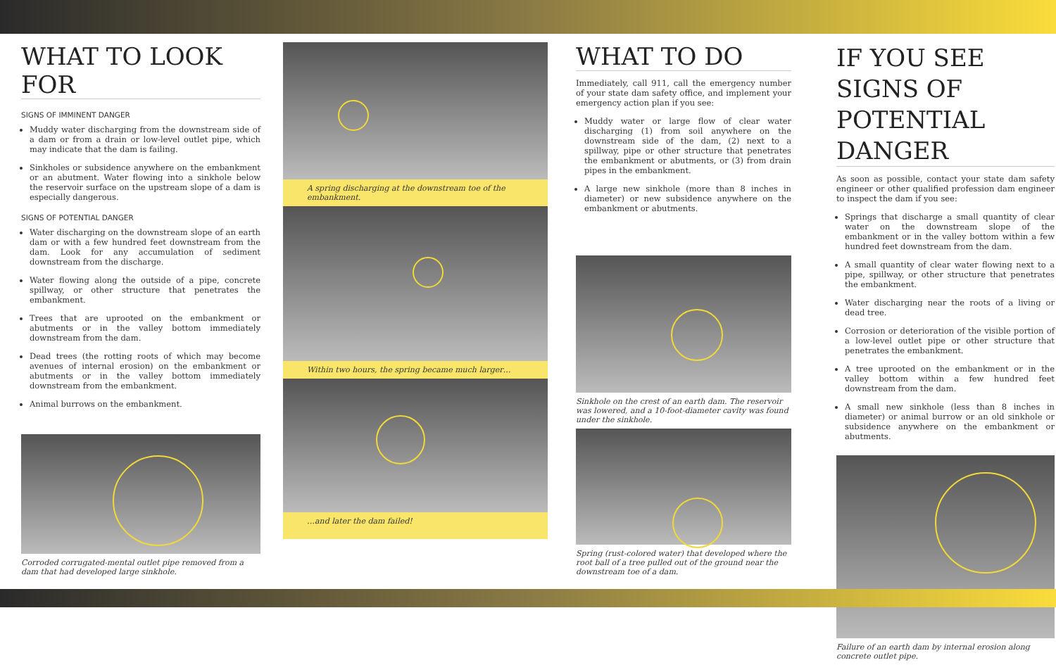WHAT TO LOOK FOR
SIGNS OF IMMINENT DANGER
Muddy water discharging from the downstream side of a dam or from a drain or low-level outlet pipe, which may indicate that the dam is failing.
Sinkholes or subsidence anywhere on the embankment or an abutment. Water flowing into a sinkhole below the reservoir surface on the upstream slope of a dam is especially dangerous.
SIGNS OF POTENTIAL DANGER
Water discharging on the downstream slope of an earth dam or with a few hundred feet downstream from the dam. Look for any accumulation of sediment downstream from the discharge.
Water flowing along the outside of a pipe, concrete spillway, or other structure that penetrates the embankment.
Trees that are uprooted on the embankment or abutments or in the valley bottom immediately downstream from the dam.
Dead trees (the rotting roots of which may become avenues of internal erosion) on the embankment or abutments or in the valley bottom immediately downstream from the embankment.
Animal burrows on the embankment.
Corroded corrugated-mental outlet pipe removed from a dam that had developed large sinkhole.
A spring discharging at the downstream toe of the embankment.
Within two hours, the spring became much larger…
…and later the dam failed!
WHAT TO DO
Immediately, call 911, call the emergency number of your state dam safety office, and implement your emergency action plan if you see:
Muddy water or large flow of clear water discharging (1) from soil anywhere on the downstream side of the dam, (2) next to a spillway, pipe or other structure that penetrates the embankment or abutments, or (3) from drain pipes in the embankment.
A large new sinkhole (more than 8 inches in diameter) or new subsidence anywhere on the embankment or abutments.
Sinkhole on the crest of an earth dam. The reservoir was lowered, and a 10-foot-diameter cavity was found under the sinkhole.
Spring (rust-colored water) that developed where the root ball of a tree pulled out of the ground near the downstream toe of a dam.
IF YOU SEE SIGNS OF POTENTIAL DANGER
As soon as possible, contact your state dam safety engineer or other qualified profession dam engineer to inspect the dam if you see:
Springs that discharge a small quantity of clear water on the downstream slope of the embankment or in the valley bottom within a few hundred feet downstream from the dam.
A small quantity of clear water flowing next to a pipe, spillway, or other structure that penetrates the embankment.
Water discharging near the roots of a living or dead tree.
Corrosion or deterioration of the visible portion of a low-level outlet pipe or other structure that penetrates the embankment.
A tree uprooted on the embankment or in the valley bottom within a few hundred feet downstream from the dam.
A small new sinkhole (less than 8 inches in diameter) or animal burrow or an old sinkhole or subsidence anywhere on the embankment or abutments.
Failure of an earth dam by internal erosion along concrete outlet pipe.